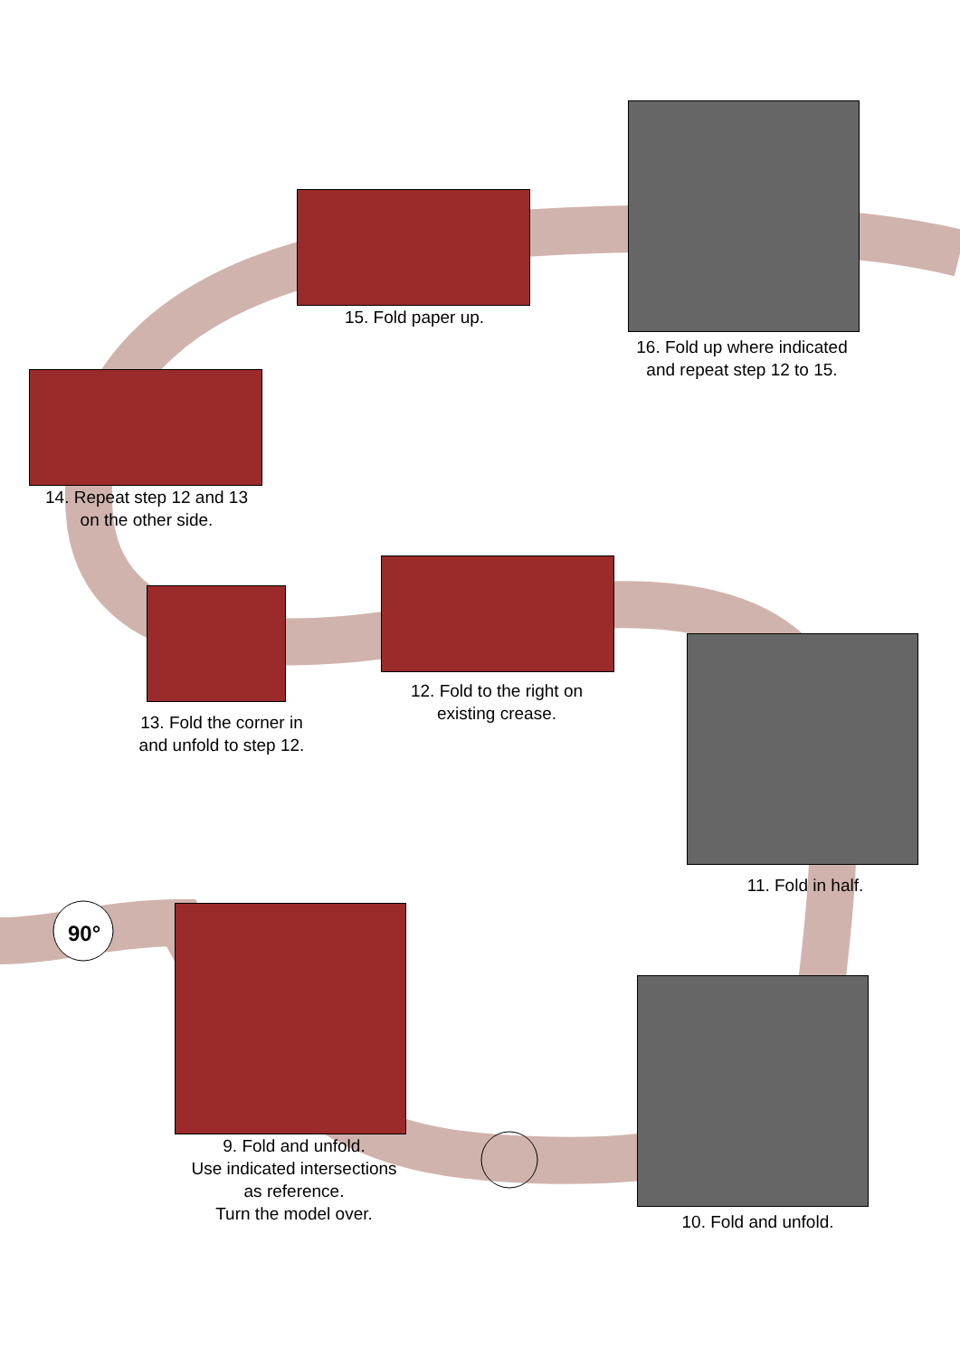90°
15. Fold paper up.
16. Fold up where indicated
and repeat step 12 to 15.
14. Repeat step 12 and 13
on the other side.
13. Fold the corner in
and unfold to step 12.
12. Fold to the right on
existing crease.
11. Fold in half.
9. Fold and unfold.
Use indicated intersections
as reference.
Turn the model over.
10. Fold and unfold.